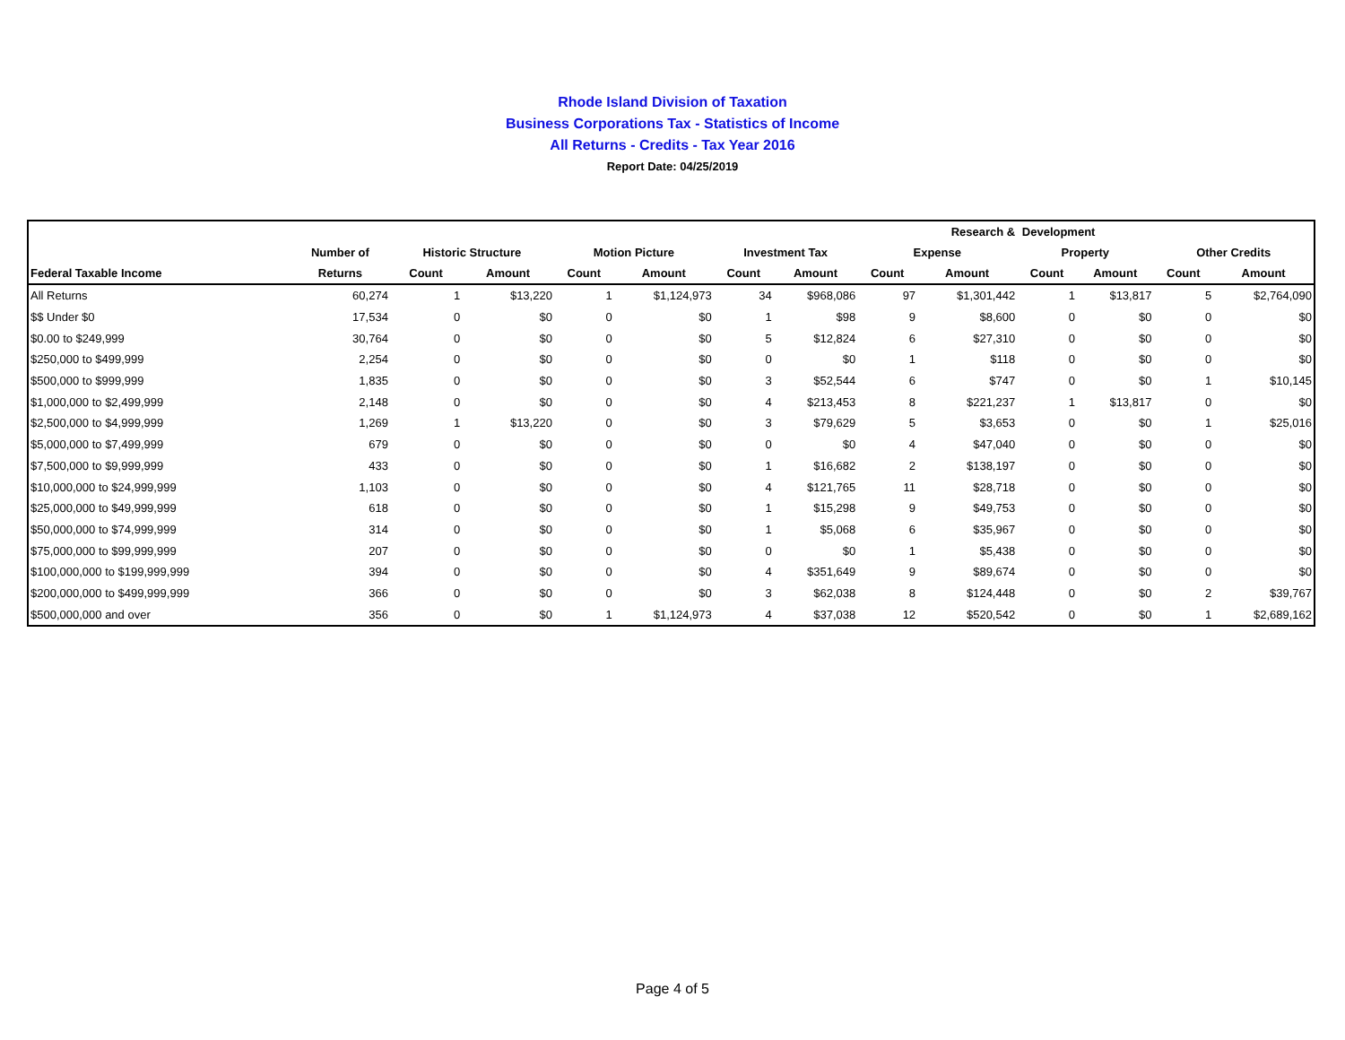Rhode Island Division of Taxation
Business Corporations Tax - Statistics of Income
All Returns - Credits - Tax Year 2016
Report Date: 04/25/2019
| | | | | | | | | Research & | | Development | | | |
| --- | --- | --- | --- | --- | --- | --- | --- | --- | --- | --- | --- | --- | --- |
| | Number of | Historic Structure | | Motion Picture | | Investment Tax | | Expense | | Property | | Other Credits | |
| Federal Taxable Income | Returns | Count | Amount | Count | Amount | Count | Amount | Count | Amount | Count | Amount | Count | Amount |
| All Returns | 60,274 | 1 | $13,220 | 1 | $1,124,973 | 34 | $968,086 | 97 | $1,301,442 | 1 | $13,817 | 5 | $2,764,090 |
| $$ Under $0 | 17,534 | 0 | $0 | 0 | $0 | 1 | $98 | 9 | $8,600 | 0 | $0 | 0 | $0 |
| $0.00 to $249,999 | 30,764 | 0 | $0 | 0 | $0 | 5 | $12,824 | 6 | $27,310 | 0 | $0 | 0 | $0 |
| $250,000 to $499,999 | 2,254 | 0 | $0 | 0 | $0 | 0 | $0 | 1 | $118 | 0 | $0 | 0 | $0 |
| $500,000 to $999,999 | 1,835 | 0 | $0 | 0 | $0 | 3 | $52,544 | 6 | $747 | 0 | $0 | 1 | $10,145 |
| $1,000,000 to $2,499,999 | 2,148 | 0 | $0 | 0 | $0 | 4 | $213,453 | 8 | $221,237 | 1 | $13,817 | 0 | $0 |
| $2,500,000 to $4,999,999 | 1,269 | 1 | $13,220 | 0 | $0 | 3 | $79,629 | 5 | $3,653 | 0 | $0 | 1 | $25,016 |
| $5,000,000 to $7,499,999 | 679 | 0 | $0 | 0 | $0 | 0 | $0 | 4 | $47,040 | 0 | $0 | 0 | $0 |
| $7,500,000 to $9,999,999 | 433 | 0 | $0 | 0 | $0 | 1 | $16,682 | 2 | $138,197 | 0 | $0 | 0 | $0 |
| $10,000,000 to $24,999,999 | 1,103 | 0 | $0 | 0 | $0 | 4 | $121,765 | 11 | $28,718 | 0 | $0 | 0 | $0 |
| $25,000,000 to $49,999,999 | 618 | 0 | $0 | 0 | $0 | 1 | $15,298 | 9 | $49,753 | 0 | $0 | 0 | $0 |
| $50,000,000 to $74,999,999 | 314 | 0 | $0 | 0 | $0 | 1 | $5,068 | 6 | $35,967 | 0 | $0 | 0 | $0 |
| $75,000,000 to $99,999,999 | 207 | 0 | $0 | 0 | $0 | 0 | $0 | 1 | $5,438 | 0 | $0 | 0 | $0 |
| $100,000,000 to $199,999,999 | 394 | 0 | $0 | 0 | $0 | 4 | $351,649 | 9 | $89,674 | 0 | $0 | 0 | $0 |
| $200,000,000 to $499,999,999 | 366 | 0 | $0 | 0 | $0 | 3 | $62,038 | 8 | $124,448 | 0 | $0 | 2 | $39,767 |
| $500,000,000 and over | 356 | 0 | $0 | 1 | $1,124,973 | 4 | $37,038 | 12 | $520,542 | 0 | $0 | 1 | $2,689,162 |
Page 4 of 5